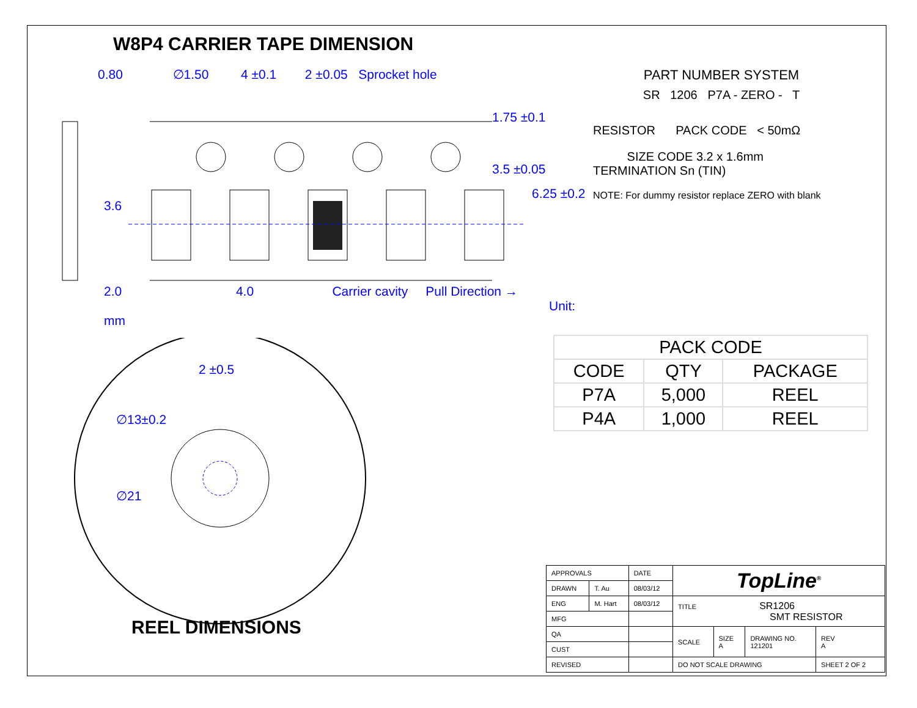W8P4 CARRIER TAPE DIMENSION
0.80 ∅1.50 4 ±0.1 2 ±0.05 Sprocket hole
1.75 ±0.1
3.5 ±0.05
6.25 ±0.2
3.6
2.0 4.0 Carrier cavity Pull Direction →
Unit: mm
2 ±0.5
∅13±0.2
∅21
PART NUMBER SYSTEM
SR 1206 P7A - ZERO - T
RESISTOR PACK CODE < 50mΩ
SIZE CODE 3.2 x 1.6mm TERMINATION Sn (TIN)
NOTE: For dummy resistor replace ZERO with blank
| PACK CODE | | |
| --- | --- | --- |
| CODE | QTY | PACKAGE |
| P7A | 5,000 | REEL |
| P4A | 1,000 | REEL |
REEL DIMENSIONS
| APPROVALS | | DATE | TopLine<sup>®</sup> | | | |
| DRAWN | T. Au | 08/03/12 | | | | |
| ENG | M. Hart | 08/03/12 | TITLE SR1206 SMT RESISTOR | | | |
| MFG | | | | | | |
| QA | | | SCALE | SIZE A | DRAWING NO. 121201 | REV A |
| CUST | | | | | | |
| REVISED | | | DO NOT SCALE DRAWING | | | SHEET 2 OF 2 |